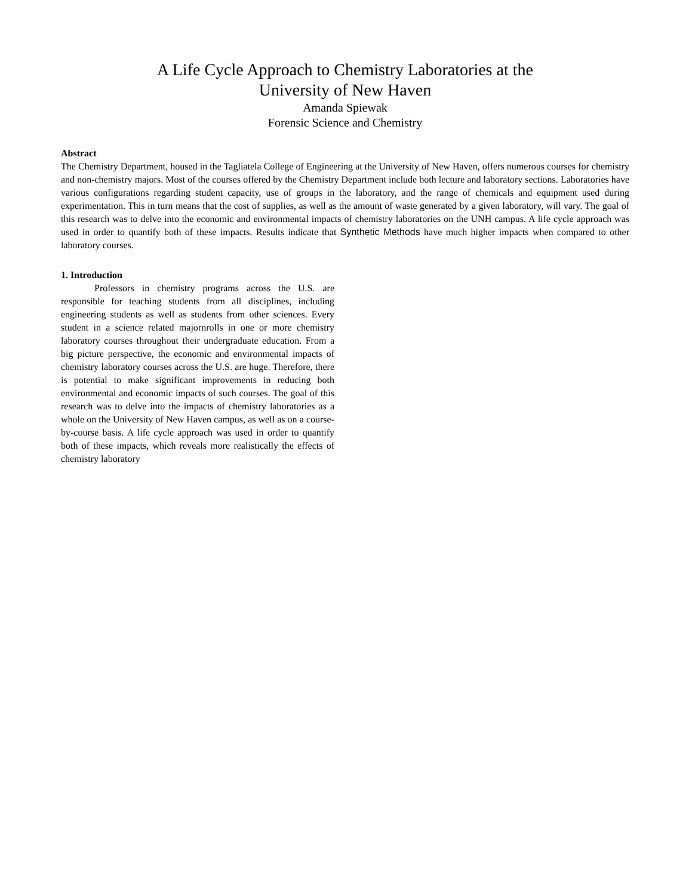A Life Cycle Approach to Chemistry Laboratories at the
University of New Haven
Amanda Spiewak
Forensic Science and Chemistry
Abstract
The Chemistry Department, housed in the Tagliatela College of Engineering at the University of New Haven, offers numerous courses for chemistry and non-chemistry majors. Most of the courses offered by the Chemistry Department include both lecture and laboratory sections. Laboratories have various configurations regarding student capacity, use of groups in the laboratory, and the range of chemicals and equipment used during experimentation. This in turn means that the cost of supplies, as well as the amount of waste generated by a given laboratory, will vary. The goal of this research was to delve into the economic and environmental impacts of chemistry laboratories on the UNH campus. A life cycle approach was used in order to quantify both of these impacts. Results indicate that Synthetic Methods have much higher impacts when compared to other laboratory courses.
1. Introduction
    Professors in chemistry programs across the U.S. are responsible for teaching students from all disciplines, including engineering students as well as students from other sciences. Every student in a science related majornrolls in one or more chemistry laboratory courses throughout their undergraduate education. From a big picture perspective, the economic and environmental impacts of chemistry laboratory courses across the U.S. are huge. Therefore, there is potential to make significant improvements in reducing both environmental and economic impacts of such courses. The goal of this research was to delve into the impacts of chemistry laboratories as a whole on the University of New Haven campus, as well as on a course-by-course basis. A life cycle approach was used in order to quantify both of these impacts, which reveals more realistically the effects of chemistry laboratory